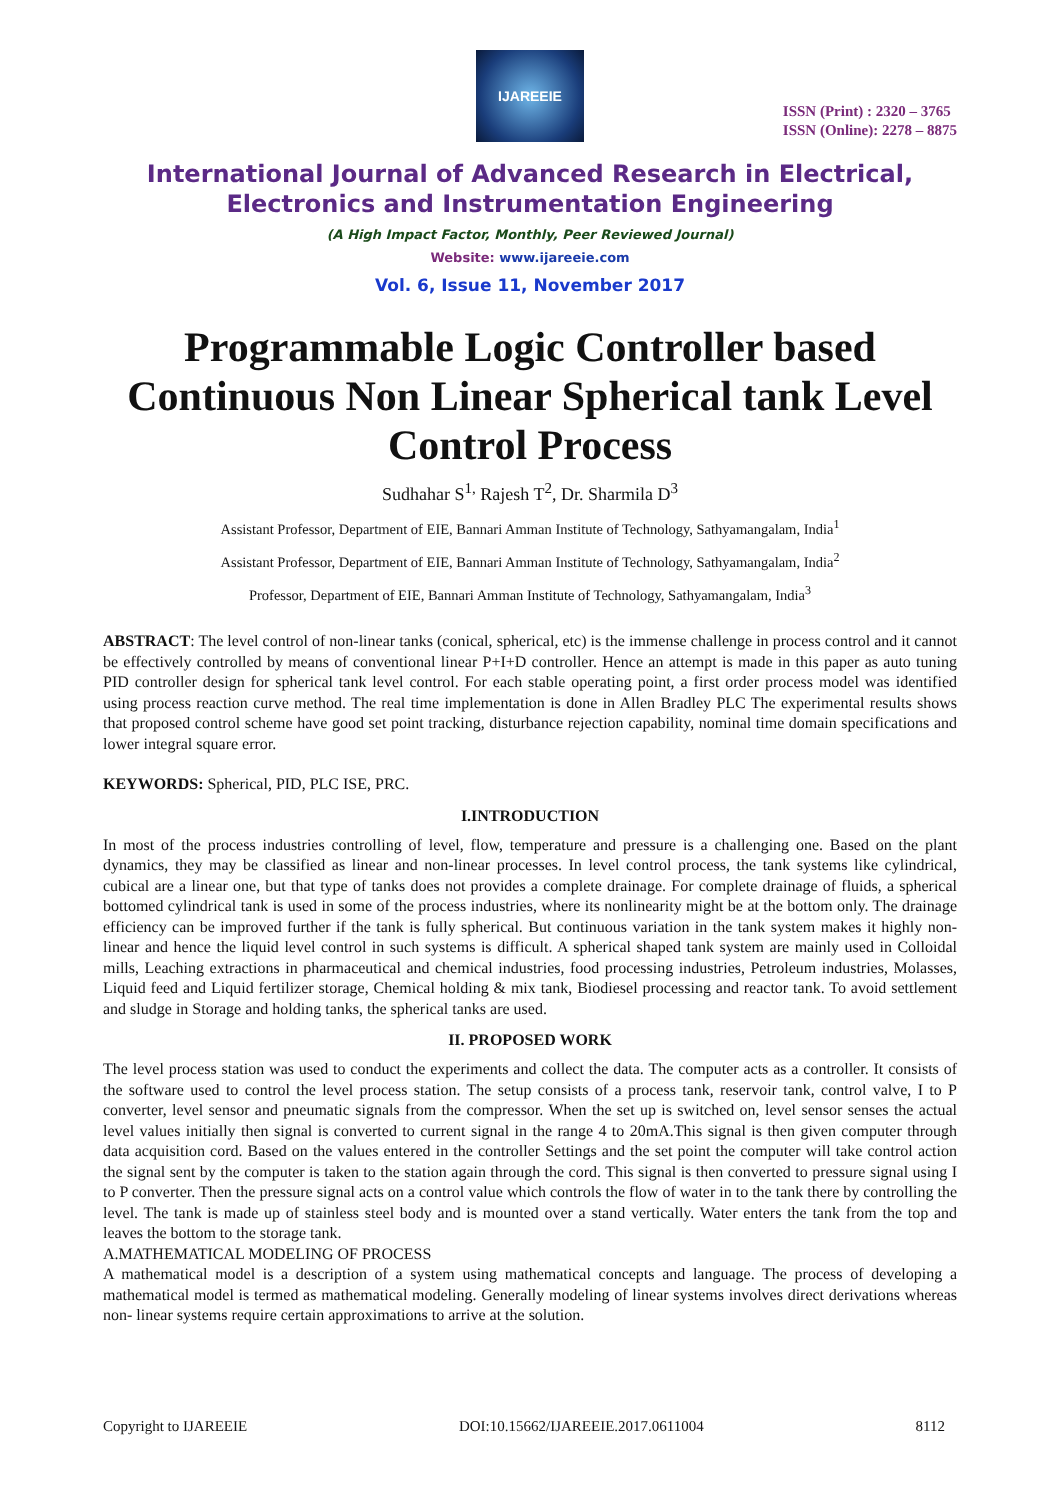IJAREEIE
ISSN (Print) : 2320 – 3765
ISSN (Online): 2278 – 8875
International Journal of Advanced Research in Electrical,
Electronics and Instrumentation Engineering
(A High Impact Factor, Monthly, Peer Reviewed Journal)
Website: www.ijareeie.com
Vol. 6, Issue 11, November 2017
Programmable Logic Controller based Continuous Non Linear Spherical tank Level Control Process
Sudhahar S<sup>1,</sup> Rajesh T<sup>2</sup>, Dr. Sharmila D<sup>3</sup>
Assistant Professor, Department of EIE, Bannari Amman Institute of Technology, Sathyamangalam, India<sup>1</sup>
Assistant Professor, Department of EIE, Bannari Amman Institute of Technology, Sathyamangalam, India<sup>2</sup>
Professor, Department of EIE, Bannari Amman Institute of Technology, Sathyamangalam, India<sup>3</sup>
ABSTRACT: The level control of non-linear tanks (conical, spherical, etc) is the immense challenge in process control and it cannot be effectively controlled by means of conventional linear P+I+D controller. Hence an attempt is made in this paper as auto tuning PID controller design for spherical tank level control. For each stable operating point, a first order process model was identified using process reaction curve method. The real time implementation is done in Allen Bradley PLC The experimental results shows that proposed control scheme have good set point tracking, disturbance rejection capability, nominal time domain specifications and lower integral square error.
KEYWORDS: Spherical, PID, PLC ISE, PRC.
I.INTRODUCTION
In most of the process industries controlling of level, flow, temperature and pressure is a challenging one. Based on the plant dynamics, they may be classified as linear and non-linear processes. In level control process, the tank systems like cylindrical, cubical are a linear one, but that type of tanks does not provides a complete drainage. For complete drainage of fluids, a spherical bottomed cylindrical tank is used in some of the process industries, where its nonlinearity might be at the bottom only. The drainage efficiency can be improved further if the tank is fully spherical. But continuous variation in the tank system makes it highly non-linear and hence the liquid level control in such systems is difficult. A spherical shaped tank system are mainly used in Colloidal mills, Leaching extractions in pharmaceutical and chemical industries, food processing industries, Petroleum industries, Molasses, Liquid feed and Liquid fertilizer storage, Chemical holding & mix tank, Biodiesel processing and reactor tank. To avoid settlement and sludge in Storage and holding tanks, the spherical tanks are used.
II. PROPOSED WORK
The level process station was used to conduct the experiments and collect the data. The computer acts as a controller. It consists of the software used to control the level process station. The setup consists of a process tank, reservoir tank, control valve, I to P converter, level sensor and pneumatic signals from the compressor. When the set up is switched on, level sensor senses the actual level values initially then signal is converted to current signal in the range 4 to 20mA.This signal is then given computer through data acquisition cord. Based on the values entered in the controller Settings and the set point the computer will take control action the signal sent by the computer is taken to the station again through the cord. This signal is then converted to pressure signal using I to P converter. Then the pressure signal acts on a control value which controls the flow of water in to the tank there by controlling the level. The tank is made up of stainless steel body and is mounted over a stand vertically. Water enters the tank from the top and leaves the bottom to the storage tank.
A.MATHEMATICAL MODELING OF PROCESS
A mathematical model is a description of a system using mathematical concepts and language. The process of developing a mathematical model is termed as mathematical modeling. Generally modeling of linear systems involves direct derivations whereas non- linear systems require certain approximations to arrive at the solution.
Copyright to IJAREEIE DOI:10.15662/IJAREEIE.2017.0611004 8112